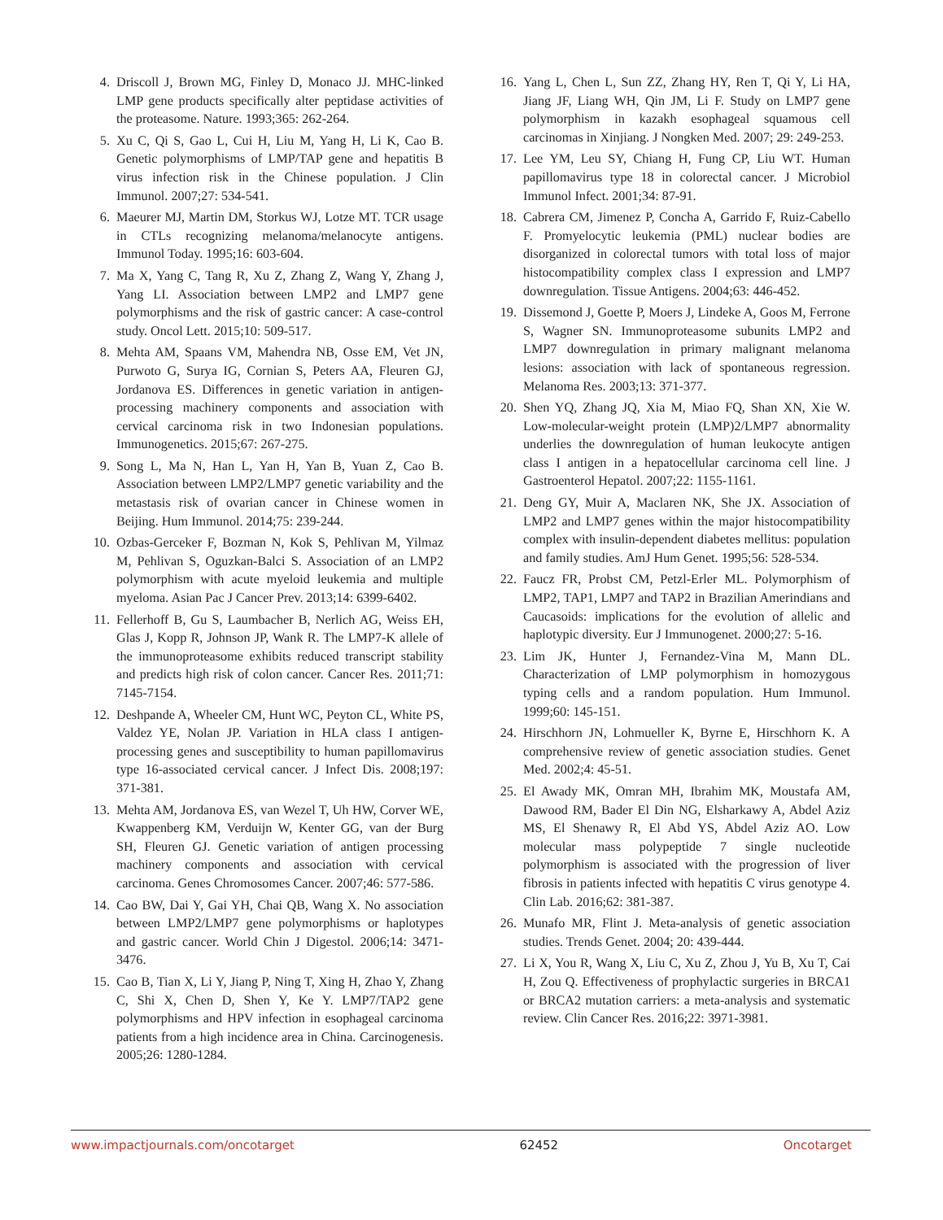4. Driscoll J, Brown MG, Finley D, Monaco JJ. MHC-linked LMP gene products specifically alter peptidase activities of the proteasome. Nature. 1993;365: 262-264.
5. Xu C, Qi S, Gao L, Cui H, Liu M, Yang H, Li K, Cao B. Genetic polymorphisms of LMP/TAP gene and hepatitis B virus infection risk in the Chinese population. J Clin Immunol. 2007;27: 534-541.
6. Maeurer MJ, Martin DM, Storkus WJ, Lotze MT. TCR usage in CTLs recognizing melanoma/melanocyte antigens. Immunol Today. 1995;16: 603-604.
7. Ma X, Yang C, Tang R, Xu Z, Zhang Z, Wang Y, Zhang J, Yang LI. Association between LMP2 and LMP7 gene polymorphisms and the risk of gastric cancer: A case-control study. Oncol Lett. 2015;10: 509-517.
8. Mehta AM, Spaans VM, Mahendra NB, Osse EM, Vet JN, Purwoto G, Surya IG, Cornian S, Peters AA, Fleuren GJ, Jordanova ES. Differences in genetic variation in antigen-processing machinery components and association with cervical carcinoma risk in two Indonesian populations. Immunogenetics. 2015;67: 267-275.
9. Song L, Ma N, Han L, Yan H, Yan B, Yuan Z, Cao B. Association between LMP2/LMP7 genetic variability and the metastasis risk of ovarian cancer in Chinese women in Beijing. Hum Immunol. 2014;75: 239-244.
10. Ozbas-Gerceker F, Bozman N, Kok S, Pehlivan M, Yilmaz M, Pehlivan S, Oguzkan-Balci S. Association of an LMP2 polymorphism with acute myeloid leukemia and multiple myeloma. Asian Pac J Cancer Prev. 2013;14: 6399-6402.
11. Fellerhoff B, Gu S, Laumbacher B, Nerlich AG, Weiss EH, Glas J, Kopp R, Johnson JP, Wank R. The LMP7-K allele of the immunoproteasome exhibits reduced transcript stability and predicts high risk of colon cancer. Cancer Res. 2011;71: 7145-7154.
12. Deshpande A, Wheeler CM, Hunt WC, Peyton CL, White PS, Valdez YE, Nolan JP. Variation in HLA class I antigen-processing genes and susceptibility to human papillomavirus type 16-associated cervical cancer. J Infect Dis. 2008;197: 371-381.
13. Mehta AM, Jordanova ES, van Wezel T, Uh HW, Corver WE, Kwappenberg KM, Verduijn W, Kenter GG, van der Burg SH, Fleuren GJ. Genetic variation of antigen processing machinery components and association with cervical carcinoma. Genes Chromosomes Cancer. 2007;46: 577-586.
14. Cao BW, Dai Y, Gai YH, Chai QB, Wang X. No association between LMP2/LMP7 gene polymorphisms or haplotypes and gastric cancer. World Chin J Digestol. 2006;14: 3471-3476.
15. Cao B, Tian X, Li Y, Jiang P, Ning T, Xing H, Zhao Y, Zhang C, Shi X, Chen D, Shen Y, Ke Y. LMP7/TAP2 gene polymorphisms and HPV infection in esophageal carcinoma patients from a high incidence area in China. Carcinogenesis. 2005;26: 1280-1284.
16. Yang L, Chen L, Sun ZZ, Zhang HY, Ren T, Qi Y, Li HA, Jiang JF, Liang WH, Qin JM, Li F. Study on LMP7 gene polymorphism in kazakh esophageal squamous cell carcinomas in Xinjiang. J Nongken Med. 2007; 29: 249-253.
17. Lee YM, Leu SY, Chiang H, Fung CP, Liu WT. Human papillomavirus type 18 in colorectal cancer. J Microbiol Immunol Infect. 2001;34: 87-91.
18. Cabrera CM, Jimenez P, Concha A, Garrido F, Ruiz-Cabello F. Promyelocytic leukemia (PML) nuclear bodies are disorganized in colorectal tumors with total loss of major histocompatibility complex class I expression and LMP7 downregulation. Tissue Antigens. 2004;63: 446-452.
19. Dissemond J, Goette P, Moers J, Lindeke A, Goos M, Ferrone S, Wagner SN. Immunoproteasome subunits LMP2 and LMP7 downregulation in primary malignant melanoma lesions: association with lack of spontaneous regression. Melanoma Res. 2003;13: 371-377.
20. Shen YQ, Zhang JQ, Xia M, Miao FQ, Shan XN, Xie W. Low-molecular-weight protein (LMP)2/LMP7 abnormality underlies the downregulation of human leukocyte antigen class I antigen in a hepatocellular carcinoma cell line. J Gastroenterol Hepatol. 2007;22: 1155-1161.
21. Deng GY, Muir A, Maclaren NK, She JX. Association of LMP2 and LMP7 genes within the major histocompatibility complex with insulin-dependent diabetes mellitus: population and family studies. AmJ Hum Genet. 1995;56: 528-534.
22. Faucz FR, Probst CM, Petzl-Erler ML. Polymorphism of LMP2, TAP1, LMP7 and TAP2 in Brazilian Amerindians and Caucasoids: implications for the evolution of allelic and haplotypic diversity. Eur J Immunogenet. 2000;27: 5-16.
23. Lim JK, Hunter J, Fernandez-Vina M, Mann DL. Characterization of LMP polymorphism in homozygous typing cells and a random population. Hum Immunol. 1999;60: 145-151.
24. Hirschhorn JN, Lohmueller K, Byrne E, Hirschhorn K. A comprehensive review of genetic association studies. Genet Med. 2002;4: 45-51.
25. El Awady MK, Omran MH, Ibrahim MK, Moustafa AM, Dawood RM, Bader El Din NG, Elsharkawy A, Abdel Aziz MS, El Shenawy R, El Abd YS, Abdel Aziz AO. Low molecular mass polypeptide 7 single nucleotide polymorphism is associated with the progression of liver fibrosis in patients infected with hepatitis C virus genotype 4. Clin Lab. 2016;62: 381-387.
26. Munafo MR, Flint J. Meta-analysis of genetic association studies. Trends Genet. 2004; 20: 439-444.
27. Li X, You R, Wang X, Liu C, Xu Z, Zhou J, Yu B, Xu T, Cai H, Zou Q. Effectiveness of prophylactic surgeries in BRCA1 or BRCA2 mutation carriers: a meta-analysis and systematic review. Clin Cancer Res. 2016;22: 3971-3981.
www.impactjournals.com/oncotarget 62452 Oncotarget